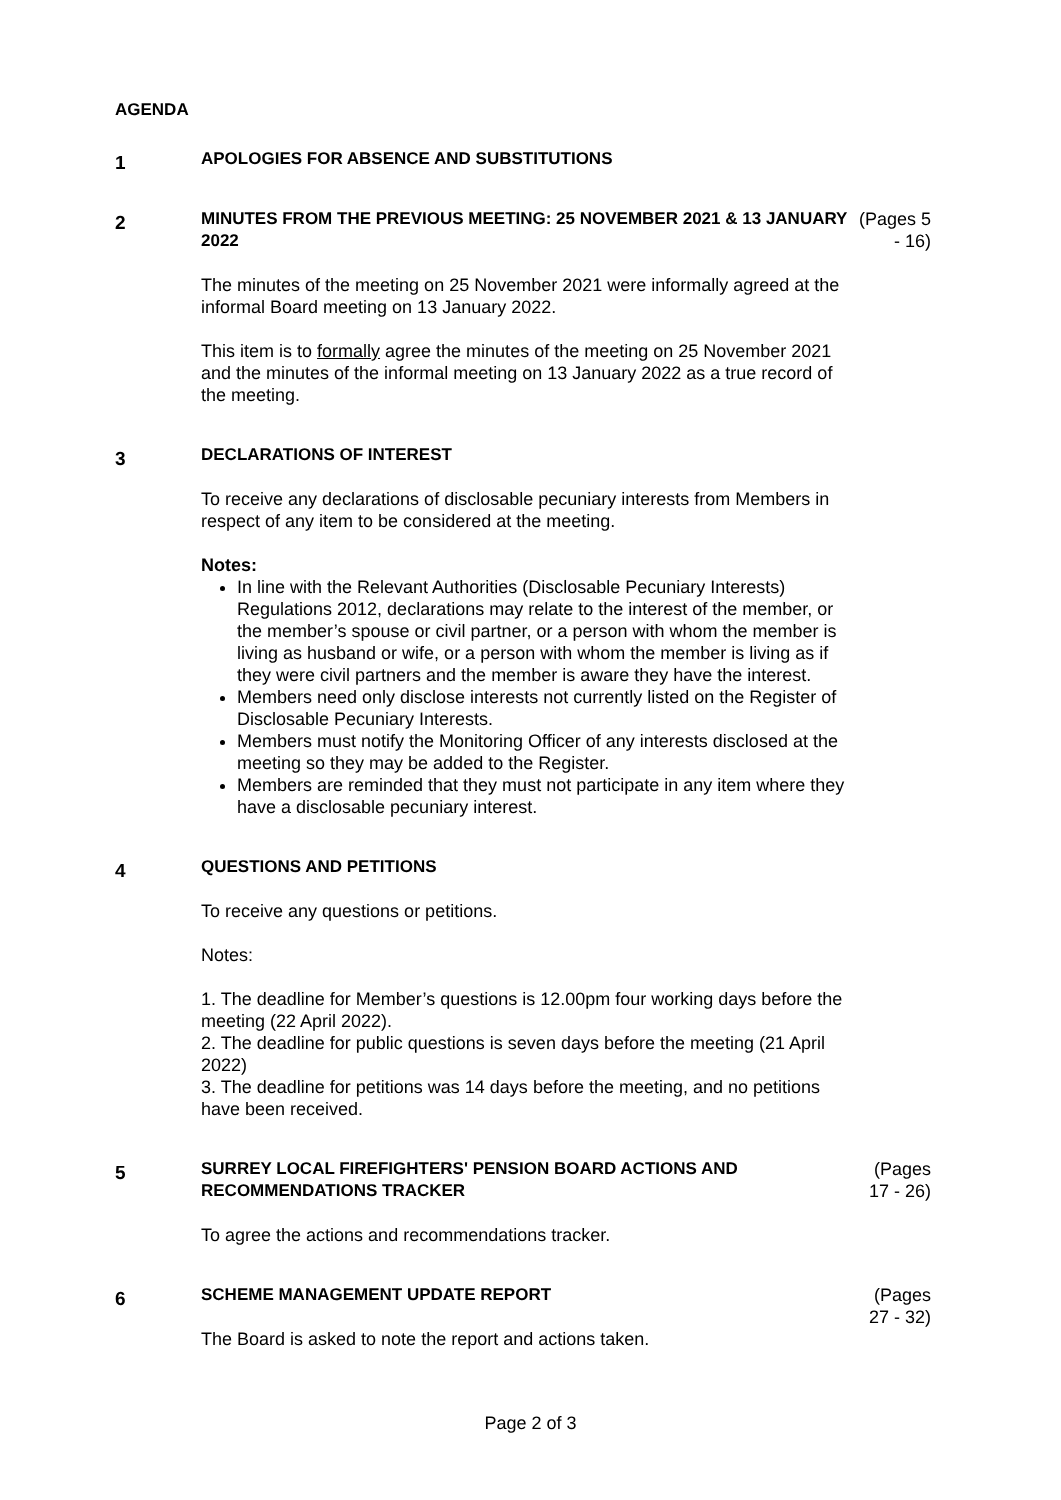AGENDA
1
APOLOGIES FOR ABSENCE AND SUBSTITUTIONS
2
MINUTES FROM THE PREVIOUS MEETING: 25 NOVEMBER 2021 & 13 JANUARY 2022
The minutes of the meeting on 25 November 2021 were informally agreed at the informal Board meeting on 13 January 2022.
This item is to formally agree the minutes of the meeting on 25 November 2021 and the minutes of the informal meeting on 13 January 2022 as a true record of the meeting.
(Pages 5 - 16)
3
DECLARATIONS OF INTEREST
To receive any declarations of disclosable pecuniary interests from Members in respect of any item to be considered at the meeting.
Notes:
In line with the Relevant Authorities (Disclosable Pecuniary Interests) Regulations 2012, declarations may relate to the interest of the member, or the member’s spouse or civil partner, or a person with whom the member is living as husband or wife, or a person with whom the member is living as if they were civil partners and the member is aware they have the interest.
Members need only disclose interests not currently listed on the Register of Disclosable Pecuniary Interests.
Members must notify the Monitoring Officer of any interests disclosed at the meeting so they may be added to the Register.
Members are reminded that they must not participate in any item where they have a disclosable pecuniary interest.
4
QUESTIONS AND PETITIONS
To receive any questions or petitions.
Notes:
1. The deadline for Member’s questions is 12.00pm four working days before the meeting (22 April 2022).
2. The deadline for public questions is seven days before the meeting (21 April 2022)
3. The deadline for petitions was 14 days before the meeting, and no petitions have been received.
5
SURREY LOCAL FIREFIGHTERS' PENSION BOARD ACTIONS AND RECOMMENDATIONS TRACKER
To agree the actions and recommendations tracker.
(Pages 17 - 26)
6
SCHEME MANAGEMENT UPDATE REPORT
The Board is asked to note the report and actions taken.
(Pages 27 - 32)
Page 2 of 3